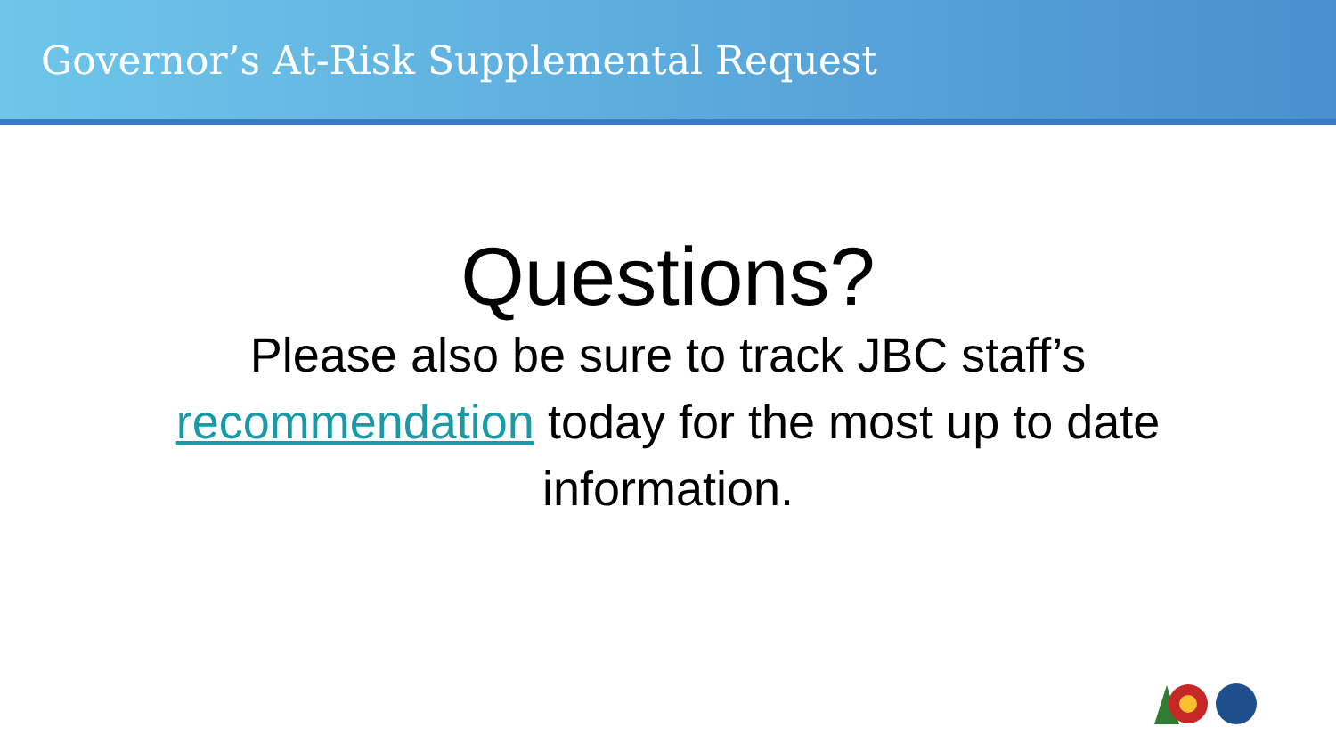Governor’s At-Risk Supplemental Request
Questions?
Please also be sure to track JBC staff’s recommendation today for the most up to date information.